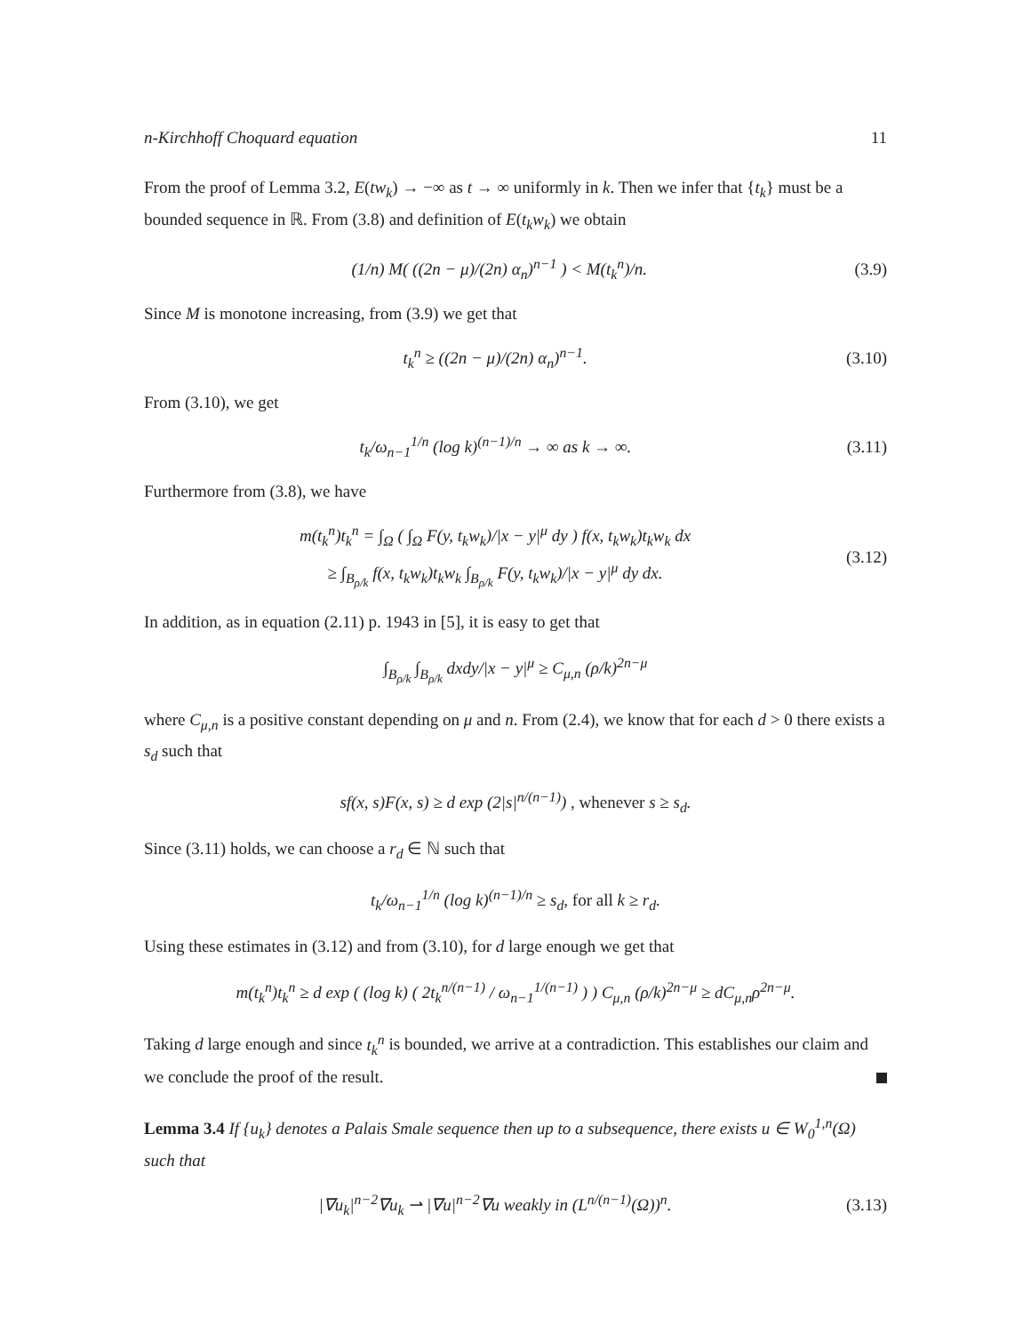n-Kirchhoff Choquard equation 11
From the proof of Lemma 3.2, E(tw<sub>k</sub>) → −∞ as t → ∞ uniformly in k. Then we infer that {t<sub>k</sub>} must be a bounded sequence in ℝ. From (3.8) and definition of E(t<sub>k</sub>w<sub>k</sub>) we obtain
(1/n) M( ((2n − μ)/(2n) α<sub>n</sub>)<sup>n−1</sup> ) < M(t<sub>k</sub><sup>n</sup>)/n. (3.9)
Since M is monotone increasing, from (3.9) we get that
t<sub>k</sub><sup>n</sup> ≥ ((2n − μ)/(2n) α<sub>n</sub>)<sup>n−1</sup>. (3.10)
From (3.10), we get
t<sub>k</sub>/ω<sub>n−1</sub><sup>1/n</sup> (log k)<sup>(n−1)/n</sup> → ∞ as k → ∞. (3.11)
Furthermore from (3.8), we have
m(t<sub>k</sub><sup>n</sup>)t<sub>k</sub><sup>n</sup> = ∫<sub>Ω</sub> ( ∫<sub>Ω</sub> F(y, t<sub>k</sub>w<sub>k</sub>)/|x − y|<sup>μ</sup> dy ) f(x, t<sub>k</sub>w<sub>k</sub>)t<sub>k</sub>w<sub>k</sub> dx
≥ ∫<sub>B<sub>ρ/k</sub></sub> f(x, t<sub>k</sub>w<sub>k</sub>)t<sub>k</sub>w<sub>k</sub> ∫<sub>B<sub>ρ/k</sub></sub> F(y, t<sub>k</sub>w<sub>k</sub>)/|x − y|<sup>μ</sup> dy dx. (3.12)
In addition, as in equation (2.11) p. 1943 in [5], it is easy to get that
∫<sub>B<sub>ρ/k</sub></sub> ∫<sub>B<sub>ρ/k</sub></sub> dxdy/|x − y|<sup>μ</sup> ≥ C<sub>μ,n</sub> (ρ/k)<sup>2n−μ</sup>
where C<sub>μ,n</sub> is a positive constant depending on μ and n. From (2.4), we know that for each d > 0 there exists a s<sub>d</sub> such that
sf(x, s)F(x, s) ≥ d exp (2|s|<sup>n/(n−1)</sup>) , whenever s ≥ s<sub>d</sub>.
Since (3.11) holds, we can choose a r<sub>d</sub> ∈ ℕ such that
t<sub>k</sub>/ω<sub>n−1</sub><sup>1/n</sup> (log k)<sup>(n−1)/n</sup> ≥ s<sub>d</sub>, for all k ≥ r<sub>d</sub>.
Using these estimates in (3.12) and from (3.10), for d large enough we get that
m(t<sub>k</sub><sup>n</sup>)t<sub>k</sub><sup>n</sup> ≥ d exp ( (log k) ( 2t<sub>k</sub><sup>n/(n−1)</sup> / ω<sub>n−1</sub><sup>1/(n−1)</sup> ) ) C<sub>μ,n</sub> (ρ/k)<sup>2n−μ</sup> ≥ dC<sub>μ,n</sub>ρ<sup>2n−μ</sup>.
Taking d large enough and since t<sub>k</sub><sup>n</sup> is bounded, we arrive at a contradiction. This establishes our claim and we conclude the proof of the result.
Lemma 3.4 If {u<sub>k</sub>} denotes a Palais Smale sequence then up to a subsequence, there exists u ∈ W<sub>0</sub><sup>1,n</sup>(Ω) such that
|∇u<sub>k</sub>|<sup>n−2</sup>∇u<sub>k</sub> ⇀ |∇u|<sup>n−2</sup>∇u weakly in (L<sup>n/(n−1)</sup>(Ω))<sup>n</sup>. (3.13)